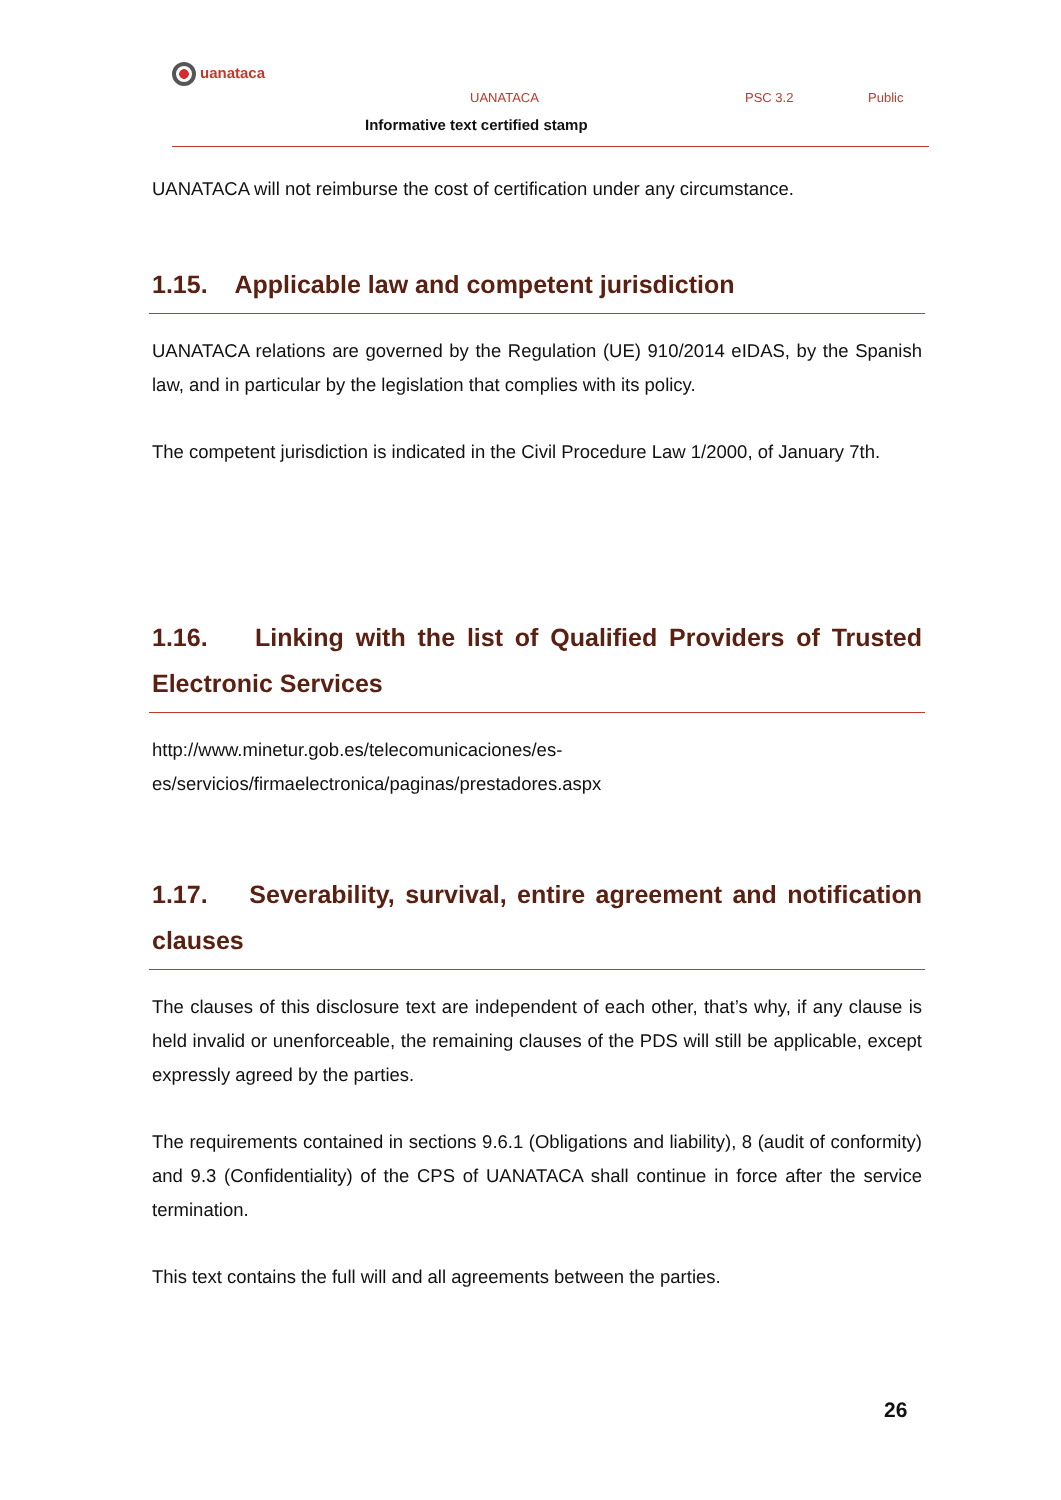uanataca
UANATACA PSC 3.2 Public
Informative text certified stamp
UANATACA will not reimburse the cost of certification under any circumstance.
1.15. Applicable law and competent jurisdiction
UANATACA relations are governed by the Regulation (UE) 910/2014 eIDAS, by the Spanish law, and in particular by the legislation that complies with its policy.
The competent jurisdiction is indicated in the Civil Procedure Law 1/2000, of January 7th.
1.16. Linking with the list of Qualified Providers of Trusted Electronic Services
http://www.minetur.gob.es/telecomunicaciones/es-
es/servicios/firmaelectronica/paginas/prestadores.aspx
1.17. Severability, survival, entire agreement and notification clauses
The clauses of this disclosure text are independent of each other, that’s why, if any clause is held invalid or unenforceable, the remaining clauses of the PDS will still be applicable, except expressly agreed by the parties.
The requirements contained in sections 9.6.1 (Obligations and liability), 8 (audit of conformity) and 9.3 (Confidentiality) of the CPS of UANATACA shall continue in force after the service termination.
This text contains the full will and all agreements between the parties.
26